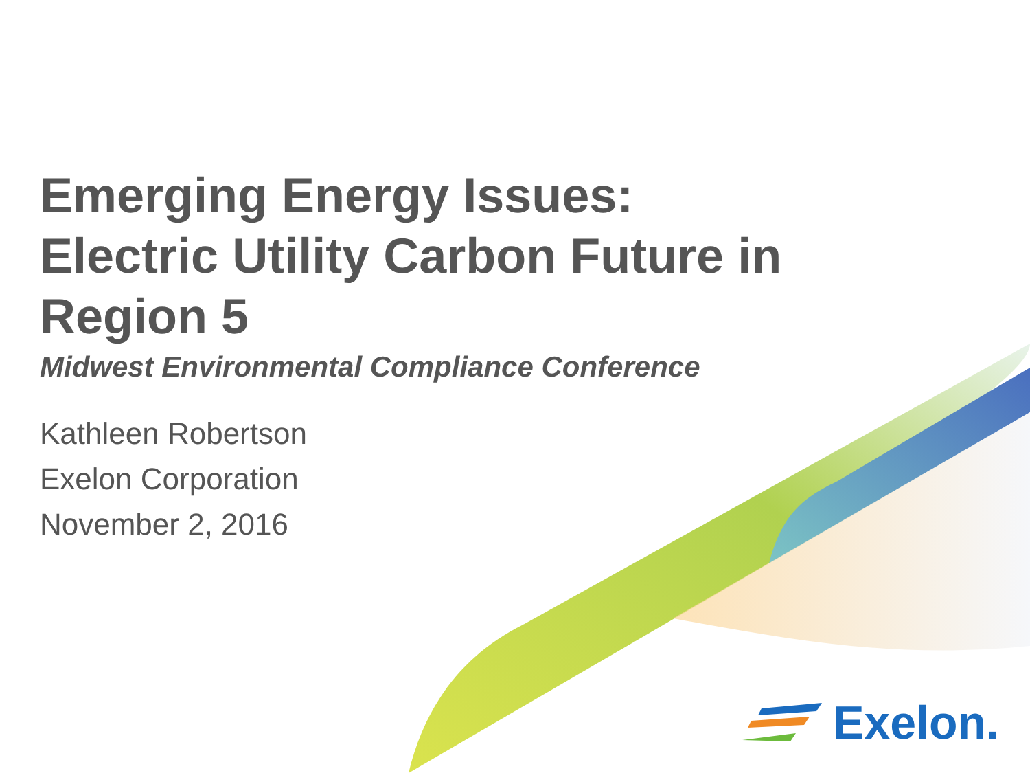Emerging Energy Issues:
Electric Utility Carbon Future in
Region 5
Midwest Environmental Compliance Conference
Kathleen Robertson
Exelon Corporation
November 2, 2016
Exelon.